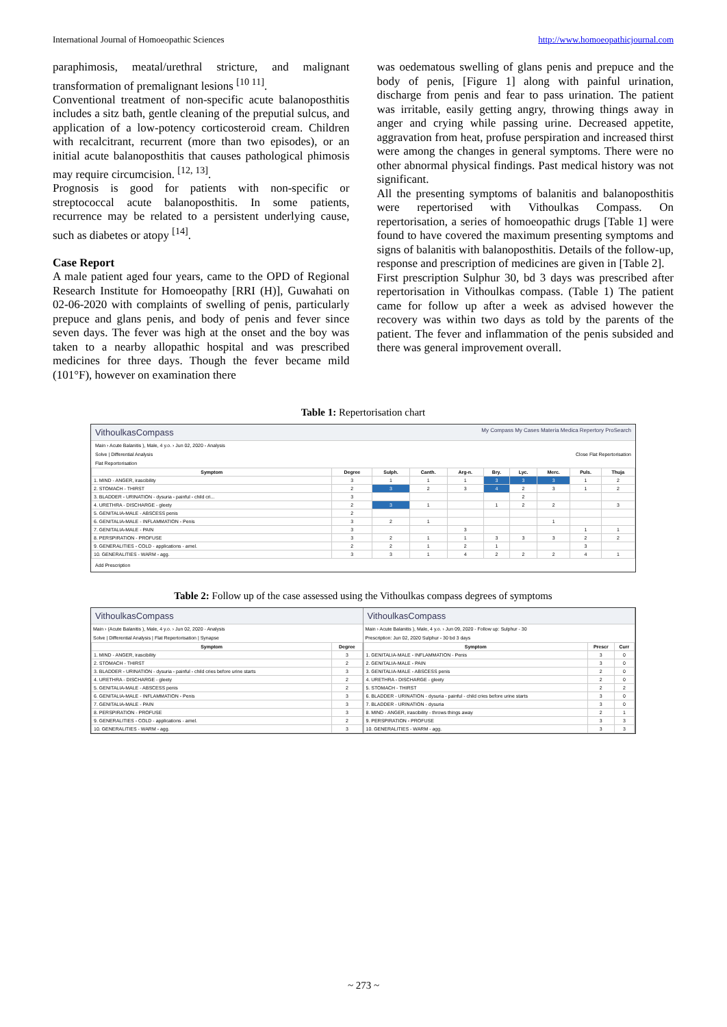International Journal of Homoeopathic Sciences http://www.homoeopathicjournal.com
paraphimosis, meatal/urethral stricture, and malignant transformation of premalignant lesions <sup>[10 11]</sup>.
Conventional treatment of non-specific acute balanoposthitis includes a sitz bath, gentle cleaning of the preputial sulcus, and application of a low-potency corticosteroid cream. Children with recalcitrant, recurrent (more than two episodes), or an initial acute balanoposthitis that causes pathological phimosis may require circumcision. <sup>[12, 13]</sup>.
Prognosis is good for patients with non-specific or streptococcal acute balanoposthitis. In some patients, recurrence may be related to a persistent underlying cause, such as diabetes or atopy <sup>[14]</sup>.
Case Report
A male patient aged four years, came to the OPD of Regional Research Institute for Homoeopathy [RRI (H)], Guwahati on 02-06-2020 with complaints of swelling of penis, particularly prepuce and glans penis, and body of penis and fever since seven days. The fever was high at the onset and the boy was taken to a nearby allopathic hospital and was prescribed medicines for three days. Though the fever became mild (101°F), however on examination there
was oedematous swelling of glans penis and prepuce and the body of penis, [Figure 1] along with painful urination, discharge from penis and fear to pass urination. The patient was irritable, easily getting angry, throwing things away in anger and crying while passing urine. Decreased appetite, aggravation from heat, profuse perspiration and increased thirst were among the changes in general symptoms. There were no other abnormal physical findings. Past medical history was not significant.
All the presenting symptoms of balanitis and balanoposthitis were repertorised with Vithoulkas Compass. On repertorisation, a series of homoeopathic drugs [Table 1] were found to have covered the maximum presenting symptoms and signs of balanitis with balanoposthitis. Details of the follow-up, response and prescription of medicines are given in [Table 2].
First prescription Sulphur 30, bd 3 days was prescribed after repertorisation in Vithoulkas compass. (Table 1) The patient came for follow up after a week as advised however the recovery was within two days as told by the parents of the patient. The fever and inflammation of the penis subsided and there was general improvement overall.
Table 1: Repertorisation chart
VithoulkasCompass My Compass My Cases Materia Medica Repertory ProSearch
Main › Acute Balanitis ), Male, 4 y.o. › Jun 02, 2020 - Analysis
Solve | Differential Analysis Close Flat Repertorisation
Flat Reportorisation
| Symptom | Degree | Sulph. | Canth. | Arg-n. | Bry. | Lyc. | Merc. | Puls. | Thuja |
| --- | --- | --- | --- | --- | --- | --- | --- | --- | --- |
| 1. MIND - ANGER, irascibility | 3 | 1 | 1 | 1 | 3 | 3 | 3 | 1 | 2 |
| 2. STOMACH - THIRST | 2 | 3 | 2 | 3 | 4 | 2 | 3 | 1 | 2 |
| 3. BLADDER - URINATION - dysuria - painful - child cri... | 3 | | | | | 2 | | | |
| 4. URETHRA - DISCHARGE - gleety | 2 | 3 | 1 | | 1 | 2 | 2 | | 3 |
| 5. GENITALIA-MALE - ABSCESS penis | 2 | | | | | | | | |
| 6. GENITALIA-MALE - INFLAMMATION - Penis | 3 | 2 | 1 | | | | 1 | | |
| 7. GENITALIA-MALE - PAIN | 3 | | | 3 | | | | 1 | 1 |
| 8. PERSPIRATION - PROFUSE | 3 | 2 | 1 | 1 | 3 | 3 | 3 | 2 | 2 |
| 9. GENERALITIES - COLD - applications - amel. | 2 | 2 | 1 | 2 | 1 | | | 3 | |
| 10. GENERALITIES - WARM - agg. | 3 | 3 | 1 | 4 | 2 | 2 | 2 | 4 | 1 |
Add Prescription
Table 2: Follow up of the case assessed using the Vithoulkas compass degrees of symptoms
VithoulkasCompass
Main › (Acute Balanitis ), Male, 4 y.o. › Jun 02, 2020 - Analysis
Solve | Differential Analysis | Flat Repertorisation | Synapse
| Symptom | Degree |
| --- | --- |
| 1. MIND - ANGER, irascibility | 3 |
| 2. STOMACH - THIRST | 2 |
| 3. BLADDER - URINATION - dysuria - painful - child cries before urine starts | 3 |
| 4. URETHRA - DISCHARGE - gleety | 2 |
| 5. GENITALIA-MALE - ABSCESS penis | 2 |
| 6. GENITALIA-MALE - INFLAMMATION - Penis | 3 |
| 7. GENITALIA-MALE - PAIN | 3 |
| 8. PERSPIRATION - PROFUSE | 3 |
| 9. GENERALITIES - COLD - applications - amel. | 2 |
| 10. GENERALITIES - WARM - agg. | 3 |
VithoulkasCompass
Main › Acute Balanitis ), Male, 4 y.o. › Jun 09, 2020 - Follow up: Sulphur - 30
Prescription: Jun 02, 2020 Sulphur - 30 bd 3 days
| Symptom | Prescr | Curr |
| --- | --- | --- |
| 1. GENITALIA-MALE - INFLAMMATION - Penis | 3 | 0 |
| 2. GENITALIA-MALE - PAIN | 3 | 0 |
| 3. GENITALIA-MALE - ABSCESS penis | 2 | 0 |
| 4. URETHRA - DISCHARGE - gleety | 2 | 0 |
| 5. STOMACH - THIRST | 2 | 2 |
| 6. BLADDER - URINATION - dysuria - painful - child cries before urine starts | 3 | 0 |
| 7. BLADDER - URINATION - dysuria | 3 | 0 |
| 8. MIND - ANGER, irascibility - throws things away | 2 | 1 |
| 9. PERSPIRATION - PROFUSE | 3 | 3 |
| 10. GENERALITIES - WARM - agg. | 3 | 3 |
~ 273 ~